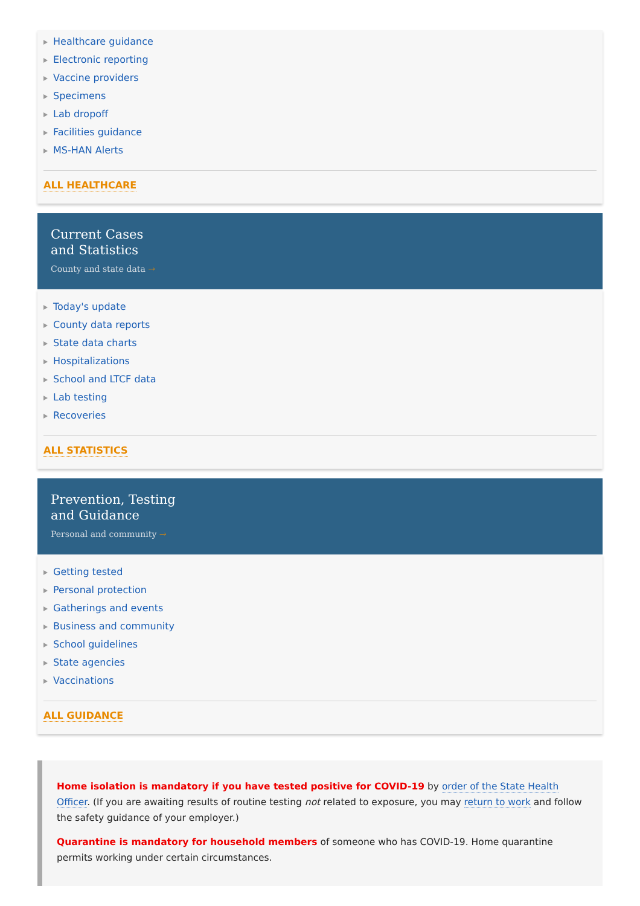Healthcare guidance
Electronic reporting
Vaccine providers
Specimens
Lab dropoff
Facilities guidance
MS-HAN Alerts
ALL HEALTHCARE
Current Cases
and Statistics
County and state data →
Today's update
County data reports
State data charts
Hospitalizations
School and LTCF data
Lab testing
Recoveries
ALL STATISTICS
Prevention, Testing
and Guidance
Personal and community →
Getting tested
Personal protection
Gatherings and events
Business and community
School guidelines
State agencies
Vaccinations
ALL GUIDANCE
Home isolation is mandatory if you have tested positive for COVID-19 by order of the State Health Officer. (If you are awaiting results of routine testing not related to exposure, you may return to work and follow the safety guidance of your employer.)
Quarantine is mandatory for household members of someone who has COVID-19. Home quarantine permits working under certain circumstances.